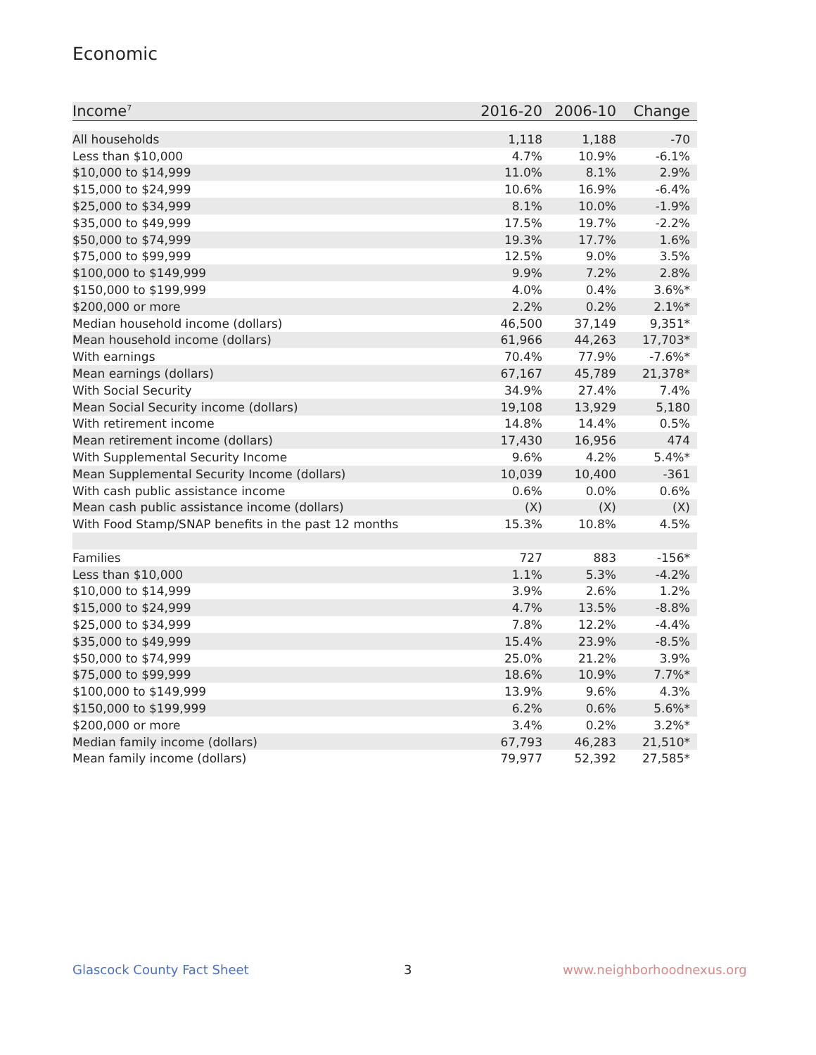Economic
| Income<sup>7</sup> | 2016-20 | 2006-10 | Change |
| --- | --- | --- | --- |
| All households | 1,118 | 1,188 | -70 |
| Less than $10,000 | 4.7% | 10.9% | -6.1% |
| $10,000 to $14,999 | 11.0% | 8.1% | 2.9% |
| $15,000 to $24,999 | 10.6% | 16.9% | -6.4% |
| $25,000 to $34,999 | 8.1% | 10.0% | -1.9% |
| $35,000 to $49,999 | 17.5% | 19.7% | -2.2% |
| $50,000 to $74,999 | 19.3% | 17.7% | 1.6% |
| $75,000 to $99,999 | 12.5% | 9.0% | 3.5% |
| $100,000 to $149,999 | 9.9% | 7.2% | 2.8% |
| $150,000 to $199,999 | 4.0% | 0.4% | 3.6%* |
| $200,000 or more | 2.2% | 0.2% | 2.1%* |
| Median household income (dollars) | 46,500 | 37,149 | 9,351* |
| Mean household income (dollars) | 61,966 | 44,263 | 17,703* |
| With earnings | 70.4% | 77.9% | -7.6%* |
| Mean earnings (dollars) | 67,167 | 45,789 | 21,378* |
| With Social Security | 34.9% | 27.4% | 7.4% |
| Mean Social Security income (dollars) | 19,108 | 13,929 | 5,180 |
| With retirement income | 14.8% | 14.4% | 0.5% |
| Mean retirement income (dollars) | 17,430 | 16,956 | 474 |
| With Supplemental Security Income | 9.6% | 4.2% | 5.4%* |
| Mean Supplemental Security Income (dollars) | 10,039 | 10,400 | -361 |
| With cash public assistance income | 0.6% | 0.0% | 0.6% |
| Mean cash public assistance income (dollars) | (X) | (X) | (X) |
| With Food Stamp/SNAP benefits in the past 12 months | 15.3% | 10.8% | 4.5% |
| Families | 727 | 883 | -156* |
| Less than $10,000 | 1.1% | 5.3% | -4.2% |
| $10,000 to $14,999 | 3.9% | 2.6% | 1.2% |
| $15,000 to $24,999 | 4.7% | 13.5% | -8.8% |
| $25,000 to $34,999 | 7.8% | 12.2% | -4.4% |
| $35,000 to $49,999 | 15.4% | 23.9% | -8.5% |
| $50,000 to $74,999 | 25.0% | 21.2% | 3.9% |
| $75,000 to $99,999 | 18.6% | 10.9% | 7.7%* |
| $100,000 to $149,999 | 13.9% | 9.6% | 4.3% |
| $150,000 to $199,999 | 6.2% | 0.6% | 5.6%* |
| $200,000 or more | 3.4% | 0.2% | 3.2%* |
| Median family income (dollars) | 67,793 | 46,283 | 21,510* |
| Mean family income (dollars) | 79,977 | 52,392 | 27,585* |
Glascock County Fact Sheet 3 www.neighborhoodnexus.org